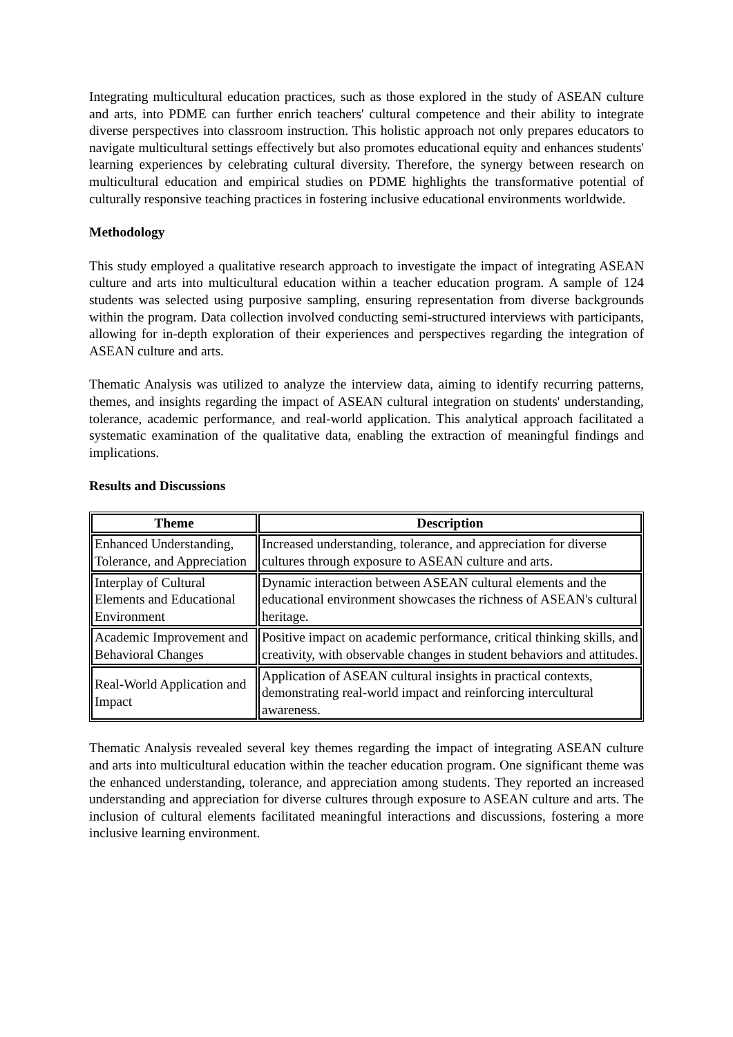Integrating multicultural education practices, such as those explored in the study of ASEAN culture and arts, into PDME can further enrich teachers' cultural competence and their ability to integrate diverse perspectives into classroom instruction. This holistic approach not only prepares educators to navigate multicultural settings effectively but also promotes educational equity and enhances students' learning experiences by celebrating cultural diversity. Therefore, the synergy between research on multicultural education and empirical studies on PDME highlights the transformative potential of culturally responsive teaching practices in fostering inclusive educational environments worldwide.
Methodology
This study employed a qualitative research approach to investigate the impact of integrating ASEAN culture and arts into multicultural education within a teacher education program. A sample of 124 students was selected using purposive sampling, ensuring representation from diverse backgrounds within the program. Data collection involved conducting semi-structured interviews with participants, allowing for in-depth exploration of their experiences and perspectives regarding the integration of ASEAN culture and arts.
Thematic Analysis was utilized to analyze the interview data, aiming to identify recurring patterns, themes, and insights regarding the impact of ASEAN cultural integration on students' understanding, tolerance, academic performance, and real-world application. This analytical approach facilitated a systematic examination of the qualitative data, enabling the extraction of meaningful findings and implications.
Results and Discussions
| Theme | Description |
| --- | --- |
| Enhanced Understanding, Tolerance, and Appreciation | Increased understanding, tolerance, and appreciation for diverse cultures through exposure to ASEAN culture and arts. |
| Interplay of Cultural Elements and Educational Environment | Dynamic interaction between ASEAN cultural elements and the educational environment showcases the richness of ASEAN's cultural heritage. |
| Academic Improvement and Behavioral Changes | Positive impact on academic performance, critical thinking skills, and creativity, with observable changes in student behaviors and attitudes. |
| Real-World Application and Impact | Application of ASEAN cultural insights in practical contexts, demonstrating real-world impact and reinforcing intercultural awareness. |
Thematic Analysis revealed several key themes regarding the impact of integrating ASEAN culture and arts into multicultural education within the teacher education program. One significant theme was the enhanced understanding, tolerance, and appreciation among students. They reported an increased understanding and appreciation for diverse cultures through exposure to ASEAN culture and arts. The inclusion of cultural elements facilitated meaningful interactions and discussions, fostering a more inclusive learning environment.